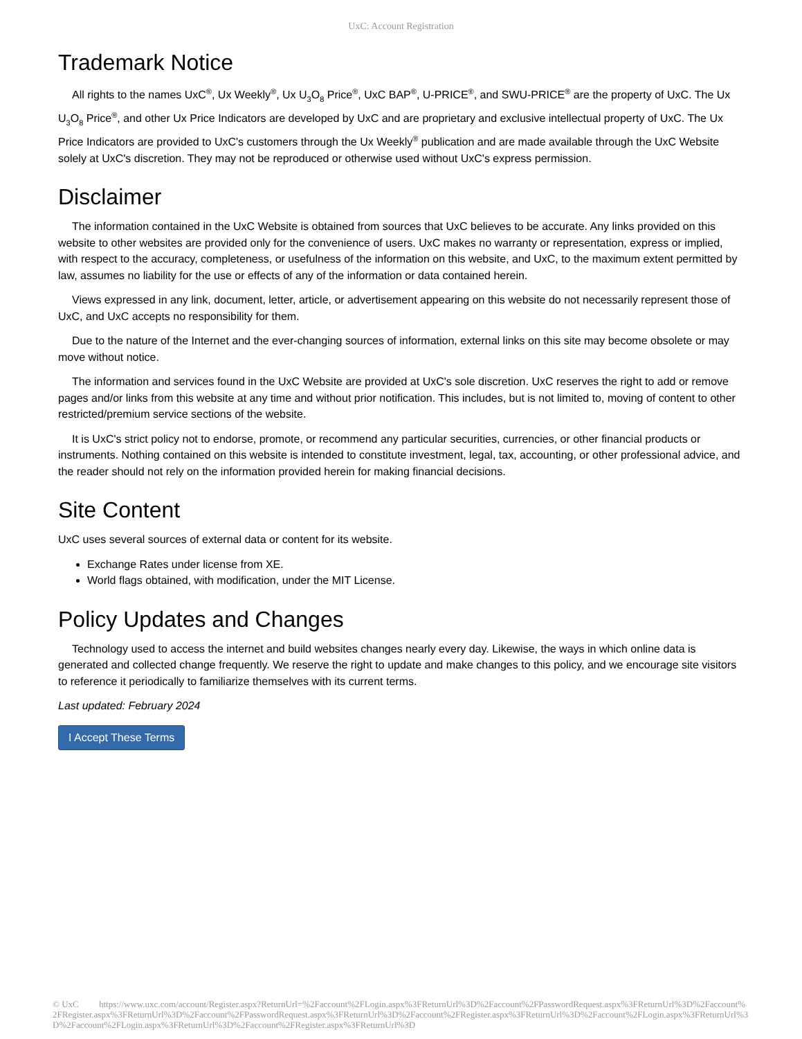UxC: Account Registration
Trademark Notice
All rights to the names UxC<sup>®</sup>, Ux Weekly<sup>®</sup>, Ux U<sub>3</sub>O<sub>8</sub> Price<sup>®</sup>, UxC BAP<sup>®</sup>, U-PRICE<sup>®</sup>, and SWU-PRICE<sup>®</sup> are the property of UxC. The Ux U<sub>3</sub>O<sub>8</sub> Price<sup>®</sup>, and other Ux Price Indicators are developed by UxC and are proprietary and exclusive intellectual property of UxC. The Ux Price Indicators are provided to UxC's customers through the Ux Weekly<sup>®</sup> publication and are made available through the UxC Website solely at UxC's discretion. They may not be reproduced or otherwise used without UxC's express permission.
Disclaimer
The information contained in the UxC Website is obtained from sources that UxC believes to be accurate. Any links provided on this website to other websites are provided only for the convenience of users. UxC makes no warranty or representation, express or implied, with respect to the accuracy, completeness, or usefulness of the information on this website, and UxC, to the maximum extent permitted by law, assumes no liability for the use or effects of any of the information or data contained herein.
Views expressed in any link, document, letter, article, or advertisement appearing on this website do not necessarily represent those of UxC, and UxC accepts no responsibility for them.
Due to the nature of the Internet and the ever-changing sources of information, external links on this site may become obsolete or may move without notice.
The information and services found in the UxC Website are provided at UxC's sole discretion. UxC reserves the right to add or remove pages and/or links from this website at any time and without prior notification. This includes, but is not limited to, moving of content to other restricted/premium service sections of the website.
It is UxC's strict policy not to endorse, promote, or recommend any particular securities, currencies, or other financial products or instruments. Nothing contained on this website is intended to constitute investment, legal, tax, accounting, or other professional advice, and the reader should not rely on the information provided herein for making financial decisions.
Site Content
UxC uses several sources of external data or content for its website.
Exchange Rates under license from XE.
World flags obtained, with modification, under the MIT License.
Policy Updates and Changes
Technology used to access the internet and build websites changes nearly every day. Likewise, the ways in which online data is generated and collected change frequently. We reserve the right to update and make changes to this policy, and we encourage site visitors to reference it periodically to familiarize themselves with its current terms.
Last updated: February 2024
I Accept These Terms
© UxC https://www.uxc.com/account/Register.aspx?ReturnUrl=%2Faccount%2FLogin.aspx%3FReturnUrl%3D%2Faccount%2FPasswordRequest.aspx%3FReturnUrl%3D%2Faccount%2FRegister.aspx%3FReturnUrl%3D%2Faccount%2FPasswordRequest.aspx%3FReturnUrl%3D%2Faccount%2FRegister.aspx%3FReturnUrl%3D%2Faccount%2FLogin.aspx%3FReturnUrl%3D%2Faccount%2FLogin.aspx%3FReturnUrl%3D%2Faccount%2FRegister.aspx%3FReturnUrl%3D